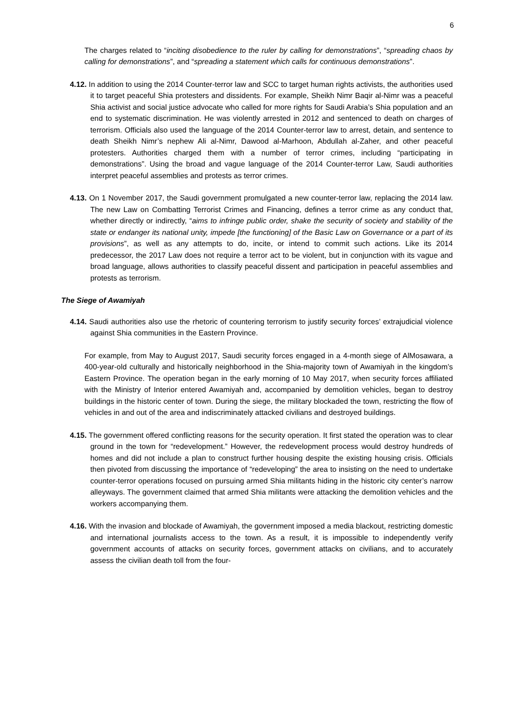6
The charges related to “inciting disobedience to the ruler by calling for demonstrations”, “spreading chaos by calling for demonstrations”, and “spreading a statement which calls for continuous demonstrations”.
4.12. In addition to using the 2014 Counter-terror law and SCC to target human rights activists, the authorities used it to target peaceful Shia protesters and dissidents. For example, Sheikh Nimr Baqir al-Nimr was a peaceful Shia activist and social justice advocate who called for more rights for Saudi Arabia’s Shia population and an end to systematic discrimination. He was violently arrested in 2012 and sentenced to death on charges of terrorism. Officials also used the language of the 2014 Counter-terror law to arrest, detain, and sentence to death Sheikh Nimr’s nephew Ali al-Nimr, Dawood al-Marhoon, Abdullah al-Zaher, and other peaceful protesters. Authorities charged them with a number of terror crimes, including “participating in demonstrations”. Using the broad and vague language of the 2014 Counter-terror Law, Saudi authorities interpret peaceful assemblies and protests as terror crimes.
4.13. On 1 November 2017, the Saudi government promulgated a new counter-terror law, replacing the 2014 law. The new Law on Combatting Terrorist Crimes and Financing, defines a terror crime as any conduct that, whether directly or indirectly, “aims to infringe public order, shake the security of society and stability of the state or endanger its national unity, impede [the functioning] of the Basic Law on Governance or a part of its provisions”, as well as any attempts to do, incite, or intend to commit such actions. Like its 2014 predecessor, the 2017 Law does not require a terror act to be violent, but in conjunction with its vague and broad language, allows authorities to classify peaceful dissent and participation in peaceful assemblies and protests as terrorism.
The Siege of Awamiyah
4.14. Saudi authorities also use the rhetoric of countering terrorism to justify security forces’ extrajudicial violence against Shia communities in the Eastern Province.
For example, from May to August 2017, Saudi security forces engaged in a 4-month siege of AlMosawara, a 400-year-old culturally and historically neighborhood in the Shia-majority town of Awamiyah in the kingdom’s Eastern Province. The operation began in the early morning of 10 May 2017, when security forces affiliated with the Ministry of Interior entered Awamiyah and, accompanied by demolition vehicles, began to destroy buildings in the historic center of town. During the siege, the military blockaded the town, restricting the flow of vehicles in and out of the area and indiscriminately attacked civilians and destroyed buildings.
4.15. The government offered conflicting reasons for the security operation. It first stated the operation was to clear ground in the town for “redevelopment.” However, the redevelopment process would destroy hundreds of homes and did not include a plan to construct further housing despite the existing housing crisis. Officials then pivoted from discussing the importance of “redeveloping” the area to insisting on the need to undertake counter-terror operations focused on pursuing armed Shia militants hiding in the historic city center’s narrow alleyways. The government claimed that armed Shia militants were attacking the demolition vehicles and the workers accompanying them.
4.16. With the invasion and blockade of Awamiyah, the government imposed a media blackout, restricting domestic and international journalists access to the town. As a result, it is impossible to independently verify government accounts of attacks on security forces, government attacks on civilians, and to accurately assess the civilian death toll from the four-